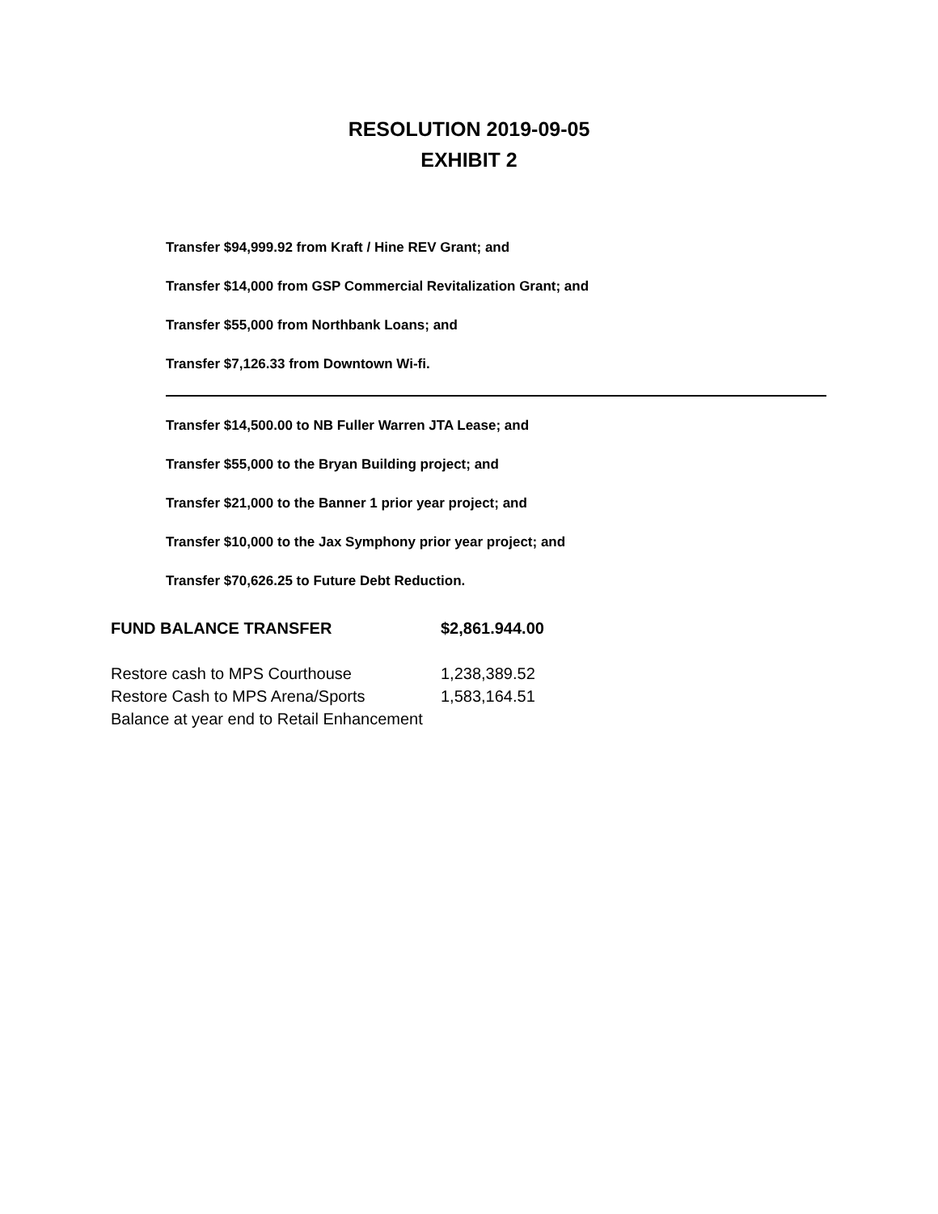RESOLUTION 2019-09-05
EXHIBIT 2
Transfer $94,999.92 from Kraft / Hine REV Grant; and
Transfer $14,000 from GSP Commercial Revitalization Grant; and
Transfer $55,000 from Northbank Loans; and
Transfer $7,126.33 from Downtown Wi-fi.
Transfer $14,500.00 to NB Fuller Warren JTA Lease; and
Transfer $55,000 to the Bryan Building project; and
Transfer $21,000 to the Banner 1 prior year project; and
Transfer $10,000 to the Jax Symphony prior year project; and
Transfer $70,626.25 to Future Debt Reduction.
| FUND BALANCE TRANSFER | $2,861.944.00 |
| Restore cash to MPS Courthouse | 1,238,389.52 |
| Restore Cash to MPS Arena/Sports | 1,583,164.51 |
| Balance at year end to Retail Enhancement | |